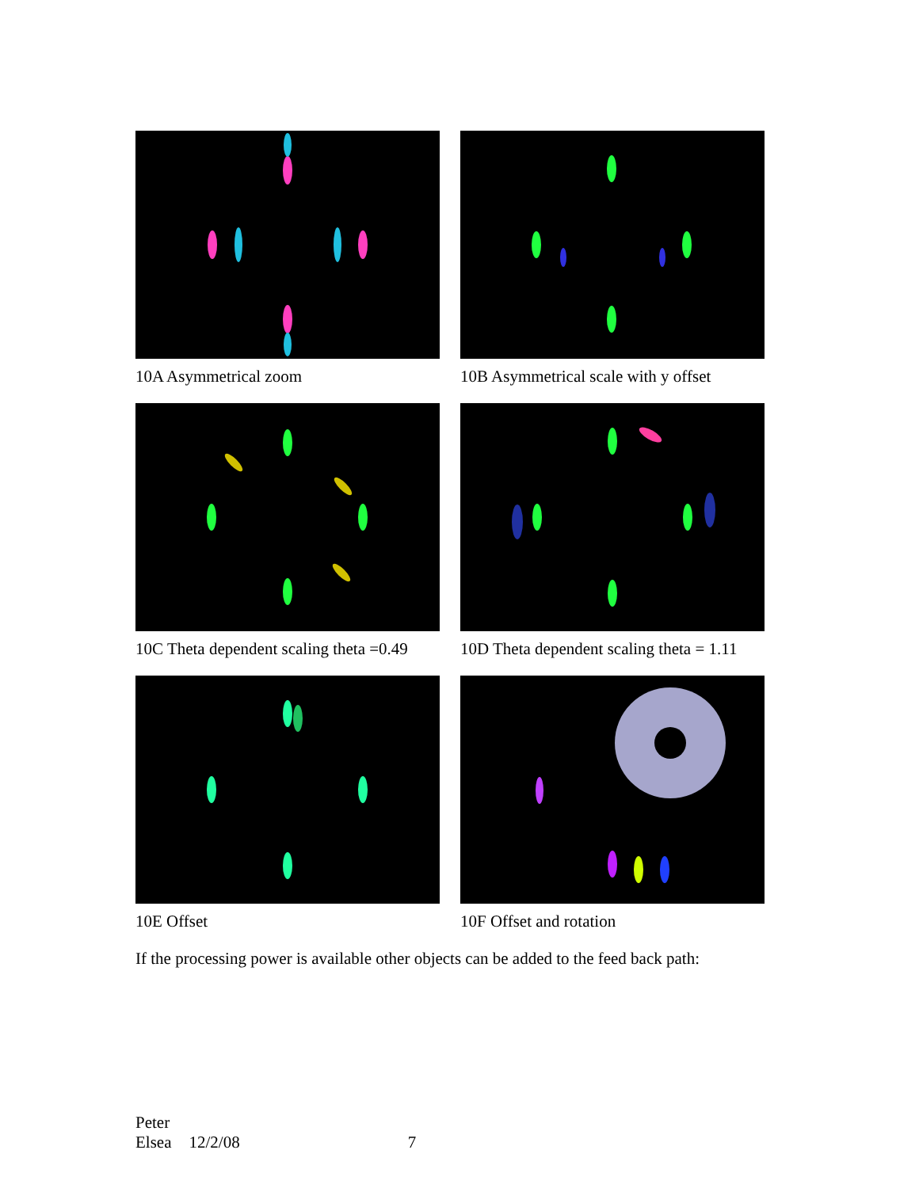10A Asymmetrical zoom
10B Asymmetrical scale with y offset
10C Theta dependent scaling theta =0.49
10D Theta dependent scaling theta = 1.11
10E Offset
10F Offset and rotation
If the processing power is available other objects can be added to the feed back path:
Peter Elsea 12/2/08 7